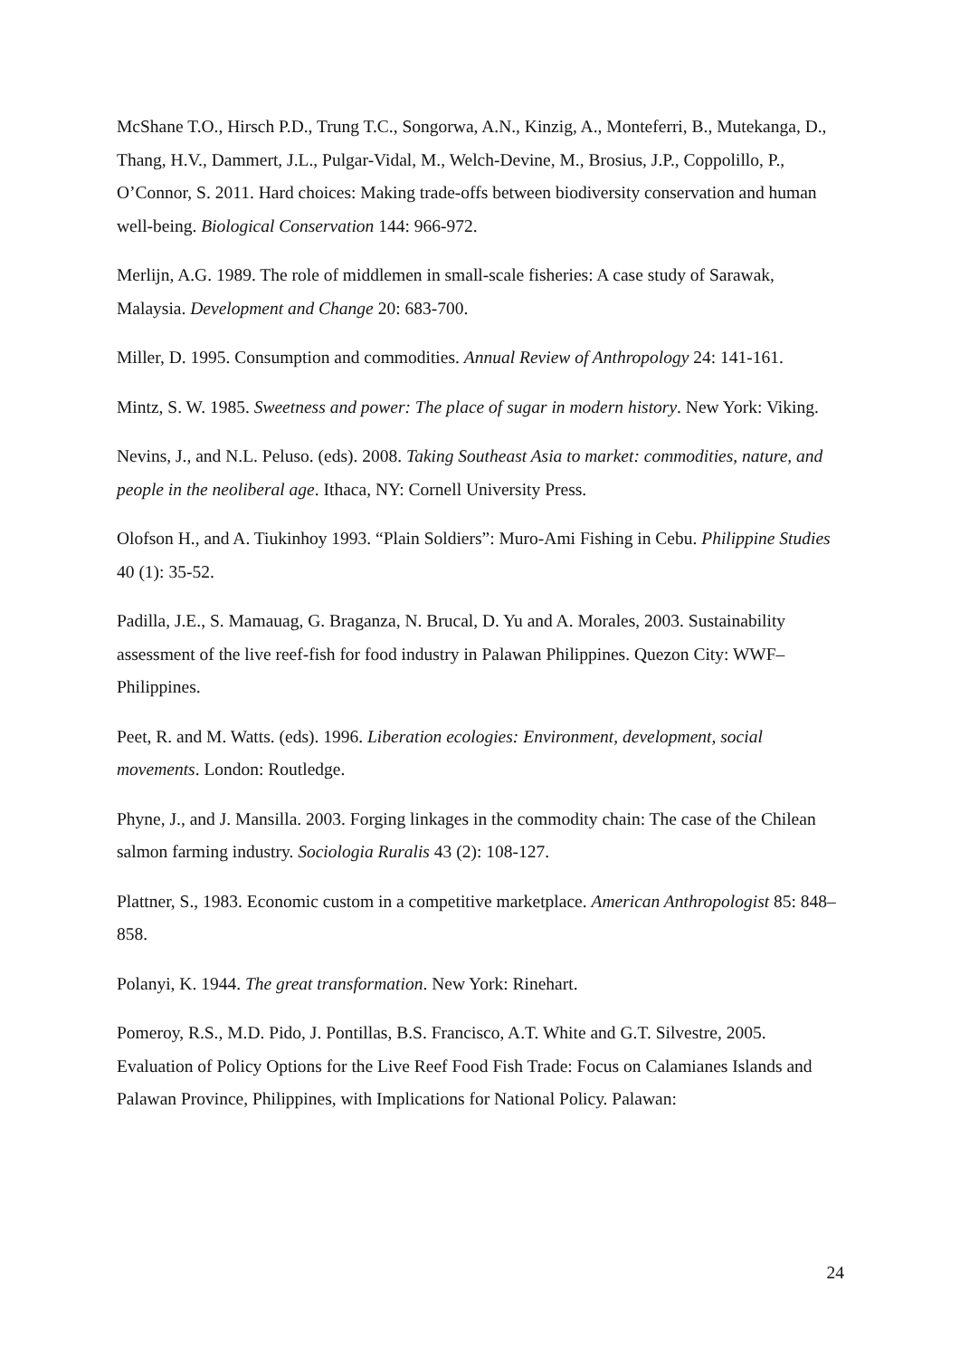McShane T.O., Hirsch P.D., Trung T.C., Songorwa, A.N., Kinzig, A., Monteferri, B., Mutekanga, D., Thang, H.V., Dammert, J.L., Pulgar-Vidal, M., Welch-Devine, M., Brosius, J.P., Coppolillo, P., O’Connor, S. 2011. Hard choices: Making trade-offs between biodiversity conservation and human well-being. Biological Conservation 144: 966-972.
Merlijn, A.G. 1989. The role of middlemen in small-scale fisheries: A case study of Sarawak, Malaysia. Development and Change 20: 683-700.
Miller, D. 1995. Consumption and commodities. Annual Review of Anthropology 24: 141-161.
Mintz, S. W. 1985. Sweetness and power: The place of sugar in modern history. New York: Viking.
Nevins, J., and N.L. Peluso. (eds). 2008. Taking Southeast Asia to market: commodities, nature, and people in the neoliberal age. Ithaca, NY: Cornell University Press.
Olofson H., and A. Tiukinhoy 1993. “Plain Soldiers”: Muro-Ami Fishing in Cebu. Philippine Studies 40 (1): 35-52.
Padilla, J.E., S. Mamauag, G. Braganza, N. Brucal, D. Yu and A. Morales, 2003. Sustainability assessment of the live reef-fish for food industry in Palawan Philippines. Quezon City: WWF–Philippines.
Peet, R. and M. Watts. (eds). 1996. Liberation ecologies: Environment, development, social movements. London: Routledge.
Phyne, J., and J. Mansilla. 2003. Forging linkages in the commodity chain: The case of the Chilean salmon farming industry. Sociologia Ruralis 43 (2): 108-127.
Plattner, S., 1983. Economic custom in a competitive marketplace. American Anthropologist 85: 848–858.
Polanyi, K. 1944. The great transformation. New York: Rinehart.
Pomeroy, R.S., M.D. Pido, J. Pontillas, B.S. Francisco, A.T. White and G.T. Silvestre, 2005. Evaluation of Policy Options for the Live Reef Food Fish Trade: Focus on Calamianes Islands and Palawan Province, Philippines, with Implications for National Policy. Palawan:
24